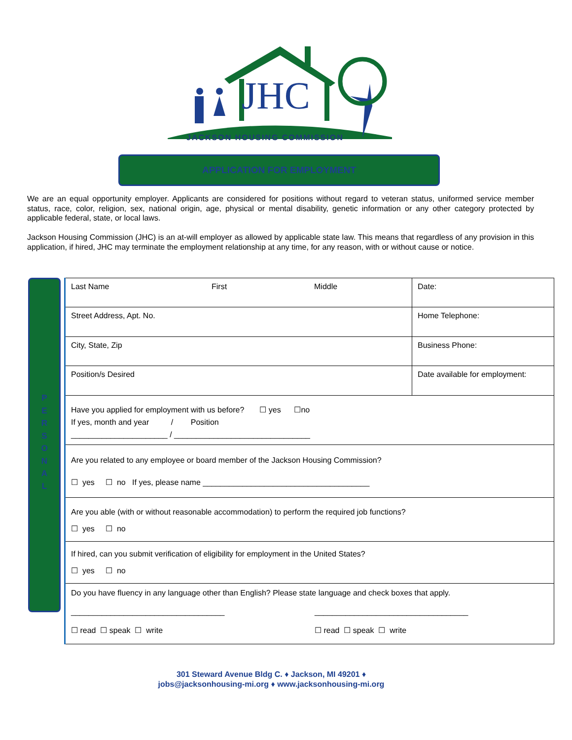JHC
JACKSON HOUSING COMMISSION
APPLICATION FOR EMPLOYMENT
We are an equal opportunity employer. Applicants are considered for positions without regard to veteran status, uniformed service member status, race, color, religion, sex, national origin, age, physical or mental disability, genetic information or any other category protected by applicable federal, state, or local laws.
Jackson Housing Commission (JHC) is an at-will employer as allowed by applicable state law. This means that regardless of any provision in this application, if hired, JHC may terminate the employment relationship at any time, for any reason, with or without cause or notice.
P
E
R
S
O
N
A
L
| Last Name First Middle | Date: |
| Street Address, Apt. No. | Home Telephone: |
| City, State, Zip | Business Phone: |
| Position/s Desired | Date available for employment: |
| Have you applied for employment with us before? ☐ yes ☐no If yes, month and year / Position ______________________ / _______________________________ | |
| Are you related to any employee or board member of the Jackson Housing Commission? ☐ yes ☐ no If yes, please name ______________________________________ | |
| Are you able (with or without reasonable accommodation) to perform the required job functions? ☐ yes ☐ no | |
| If hired, can you submit verification of eligibility for employment in the United States? ☐ yes ☐ no | |
| Do you have fluency in any language other than English? Please state language and check boxes that apply. ___________________________________ ___________________________________ ☐ read ☐ speak ☐ write ☐ read ☐ speak ☐ write | |
301 Steward Avenue Bldg C. ♦ Jackson, MI 49201 ♦
jobs@jacksonhousing-mi.org ♦ www.jacksonhousing-mi.org